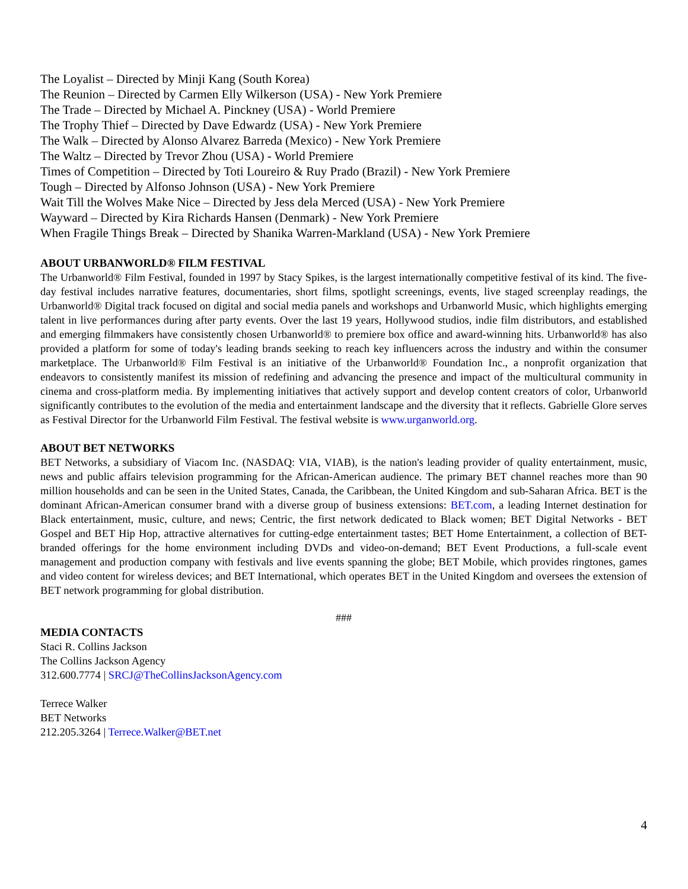The Loyalist – Directed by Minji Kang (South Korea)
The Reunion – Directed by Carmen Elly Wilkerson (USA) - New York Premiere
The Trade – Directed by Michael A. Pinckney (USA) - World Premiere
The Trophy Thief – Directed by Dave Edwardz (USA) - New York Premiere
The Walk – Directed by Alonso Alvarez Barreda (Mexico) - New York Premiere
The Waltz – Directed by Trevor Zhou (USA) - World Premiere
Times of Competition – Directed by Toti Loureiro & Ruy Prado (Brazil) - New York Premiere
Tough – Directed by Alfonso Johnson (USA) - New York Premiere
Wait Till the Wolves Make Nice – Directed by Jess dela Merced (USA) - New York Premiere
Wayward – Directed by Kira Richards Hansen (Denmark) - New York Premiere
When Fragile Things Break – Directed by Shanika Warren-Markland (USA) - New York Premiere
ABOUT URBANWORLD® FILM FESTIVAL
The Urbanworld® Film Festival, founded in 1997 by Stacy Spikes, is the largest internationally competitive festival of its kind. The five-day festival includes narrative features, documentaries, short films, spotlight screenings, events, live staged screenplay readings, the Urbanworld® Digital track focused on digital and social media panels and workshops and Urbanworld Music, which highlights emerging talent in live performances during after party events. Over the last 19 years, Hollywood studios, indie film distributors, and established and emerging filmmakers have consistently chosen Urbanworld® to premiere box office and award-winning hits. Urbanworld® has also provided a platform for some of today's leading brands seeking to reach key influencers across the industry and within the consumer marketplace. The Urbanworld® Film Festival is an initiative of the Urbanworld® Foundation Inc., a nonprofit organization that endeavors to consistently manifest its mission of redefining and advancing the presence and impact of the multicultural community in cinema and cross-platform media. By implementing initiatives that actively support and develop content creators of color, Urbanworld significantly contributes to the evolution of the media and entertainment landscape and the diversity that it reflects. Gabrielle Glore serves as Festival Director for the Urbanworld Film Festival. The festival website is www.urganworld.org.
ABOUT BET NETWORKS
BET Networks, a subsidiary of Viacom Inc. (NASDAQ: VIA, VIAB), is the nation's leading provider of quality entertainment, music, news and public affairs television programming for the African-American audience. The primary BET channel reaches more than 90 million households and can be seen in the United States, Canada, the Caribbean, the United Kingdom and sub-Saharan Africa. BET is the dominant African-American consumer brand with a diverse group of business extensions: BET.com, a leading Internet destination for Black entertainment, music, culture, and news; Centric, the first network dedicated to Black women; BET Digital Networks - BET Gospel and BET Hip Hop, attractive alternatives for cutting-edge entertainment tastes; BET Home Entertainment, a collection of BET-branded offerings for the home environment including DVDs and video-on-demand; BET Event Productions, a full-scale event management and production company with festivals and live events spanning the globe; BET Mobile, which provides ringtones, games and video content for wireless devices; and BET International, which operates BET in the United Kingdom and oversees the extension of BET network programming for global distribution.
###
MEDIA CONTACTS
Staci R. Collins Jackson
The Collins Jackson Agency
312.600.7774 | SRCJ@TheCollinsJacksonAgency.com
Terrece Walker
BET Networks
212.205.3264 | Terrece.Walker@BET.net
4